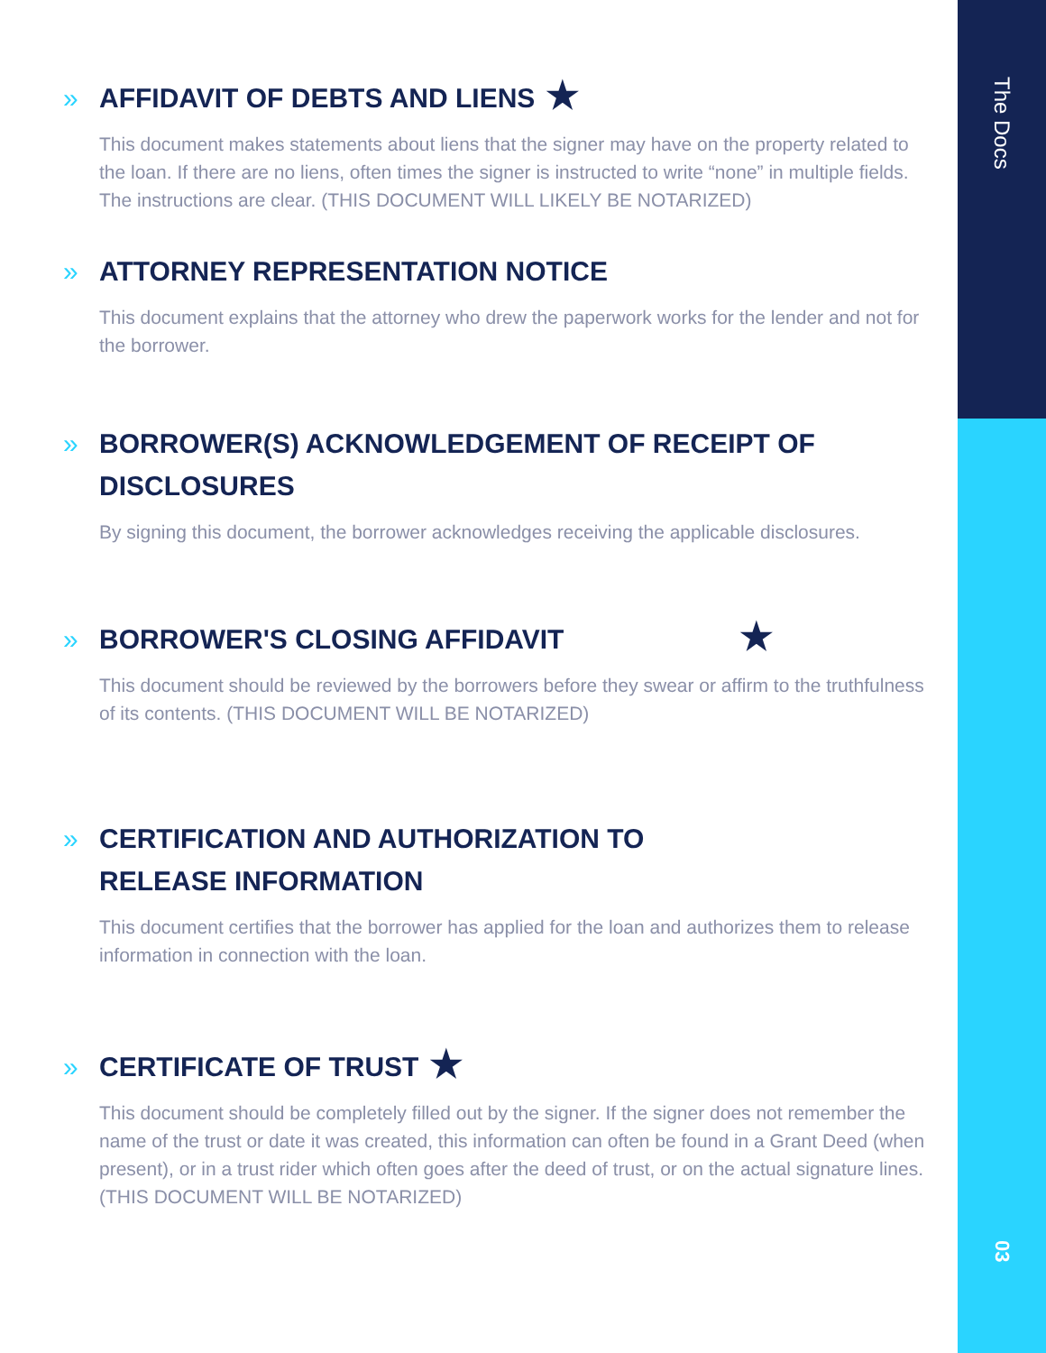The Docs
03
» AFFIDAVIT OF DEBTS AND LIENS ★
This document makes statements about liens that the signer may have on the property related to the loan. If there are no liens, often times the signer is instructed to write “none” in multiple fields. The instructions are clear. (THIS DOCUMENT WILL LIKELY BE NOTARIZED)
» ATTORNEY REPRESENTATION NOTICE
This document explains that the attorney who drew the paperwork works for the lender and not for the borrower.
» BORROWER(S) ACKNOWLEDGEMENT OF RECEIPT OF DISCLOSURES
By signing this document, the borrower acknowledges receiving the applicable disclosures.
» BORROWER'S CLOSING AFFIDAVIT ★
This document should be reviewed by the borrowers before they swear or affirm to the truthfulness of its contents. (THIS DOCUMENT WILL BE NOTARIZED)
» CERTIFICATION AND AUTHORIZATION TO
RELEASE INFORMATION
This document certifies that the borrower has applied for the loan and authorizes them to release information in connection with the loan.
» CERTIFICATE OF TRUST ★
This document should be completely filled out by the signer. If the signer does not remember the name of the trust or date it was created, this information can often be found in a Grant Deed (when present), or in a trust rider which often goes after the deed of trust, or on the actual signature lines. (THIS DOCUMENT WILL BE NOTARIZED)